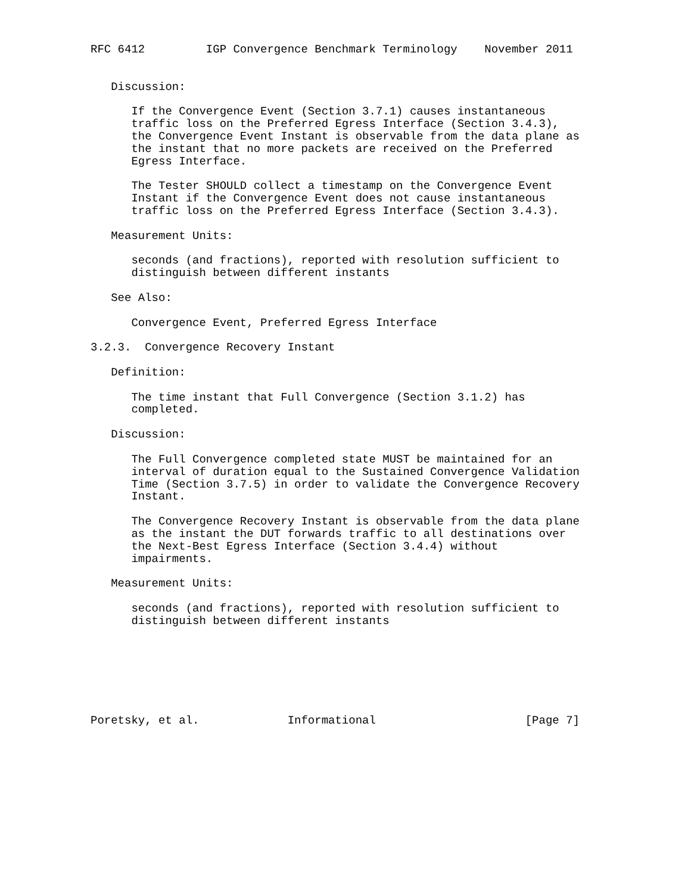RFC 6412         IGP Convergence Benchmark Terminology    November 2011


   Discussion:

      If the Convergence Event (Section 3.7.1) causes instantaneous
      traffic loss on the Preferred Egress Interface (Section 3.4.3),
      the Convergence Event Instant is observable from the data plane as
      the instant that no more packets are received on the Preferred
      Egress Interface.

      The Tester SHOULD collect a timestamp on the Convergence Event
      Instant if the Convergence Event does not cause instantaneous
      traffic loss on the Preferred Egress Interface (Section 3.4.3).

   Measurement Units:

      seconds (and fractions), reported with resolution sufficient to
      distinguish between different instants

   See Also:

      Convergence Event, Preferred Egress Interface

3.2.3.  Convergence Recovery Instant

   Definition:

      The time instant that Full Convergence (Section 3.1.2) has
      completed.

   Discussion:

      The Full Convergence completed state MUST be maintained for an
      interval of duration equal to the Sustained Convergence Validation
      Time (Section 3.7.5) in order to validate the Convergence Recovery
      Instant.

      The Convergence Recovery Instant is observable from the data plane
      as the instant the DUT forwards traffic to all destinations over
      the Next-Best Egress Interface (Section 3.4.4) without
      impairments.

   Measurement Units:

      seconds (and fractions), reported with resolution sufficient to
      distinguish between different instants







Poretsky, et al.             Informational                      [Page 7]